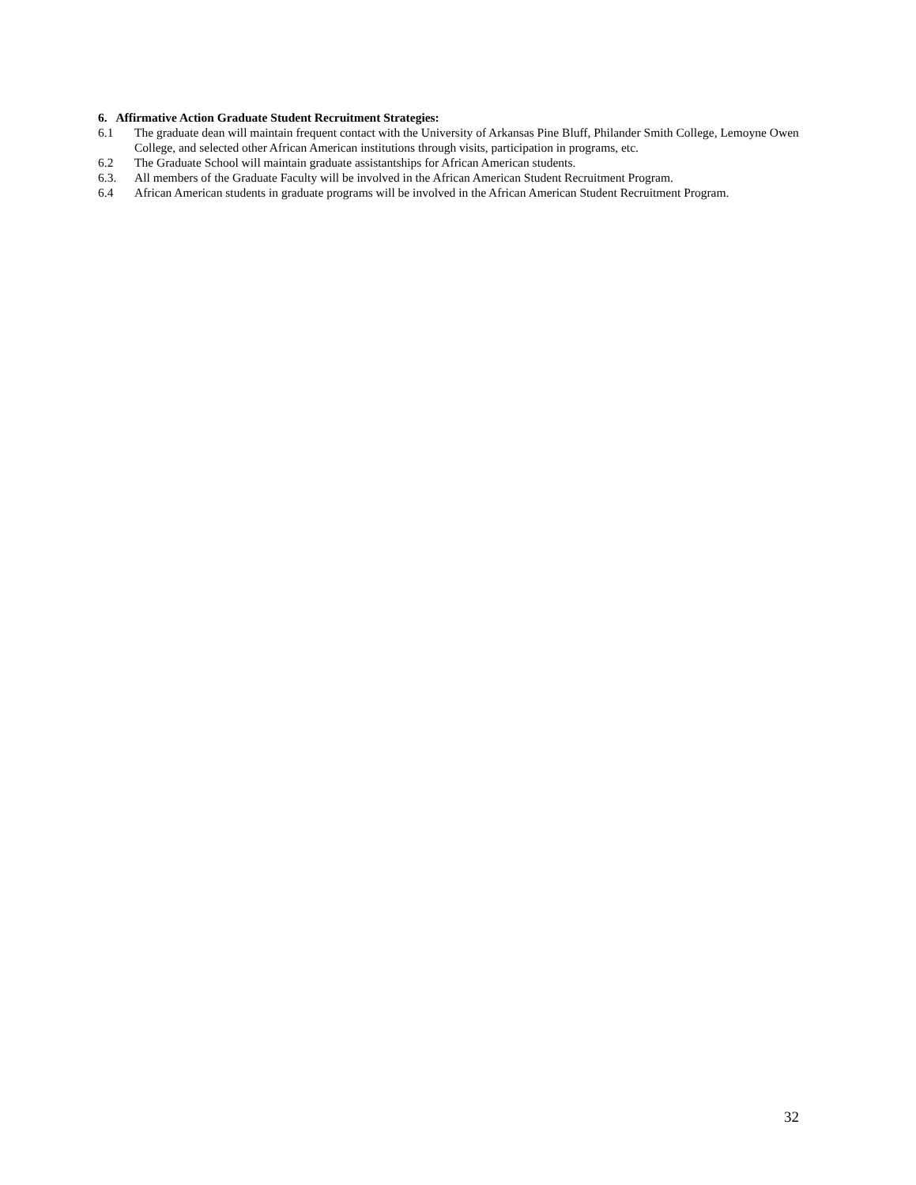6. Affirmative Action Graduate Student Recruitment Strategies:
6.1 The graduate dean will maintain frequent contact with the University of Arkansas Pine Bluff, Philander Smith College, Lemoyne Owen College, and selected other African American institutions through visits, participation in programs, etc.
6.2 The Graduate School will maintain graduate assistantships for African American students.
6.3. All members of the Graduate Faculty will be involved in the African American Student Recruitment Program.
6.4 African American students in graduate programs will be involved in the African American Student Recruitment Program.
32